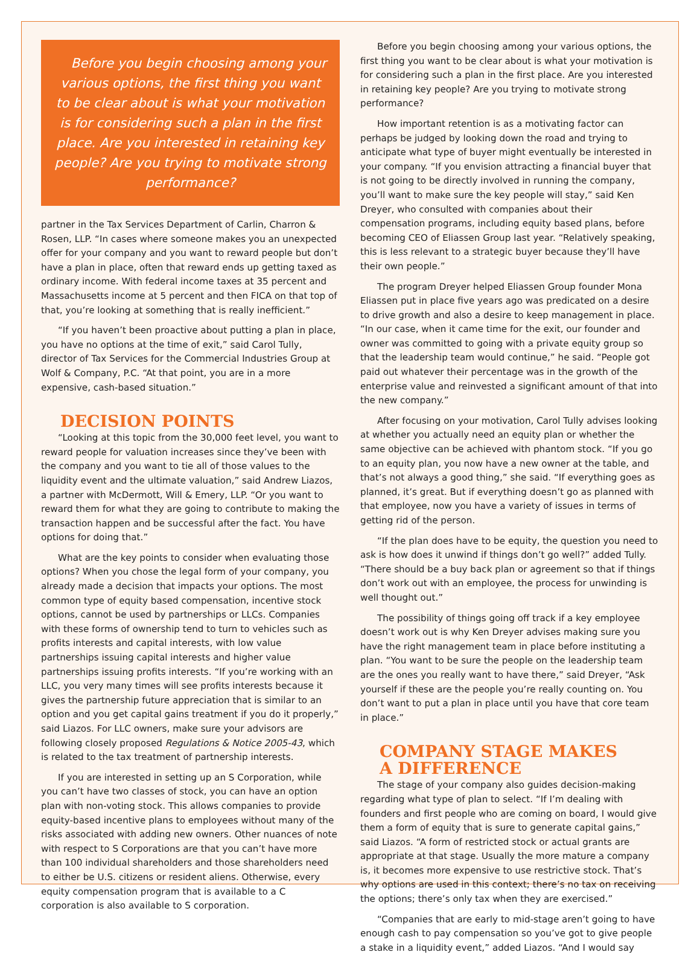Before you begin choosing among your various options, the first thing you want to be clear about is what your motivation is for considering such a plan in the first place. Are you interested in retaining key people? Are you trying to motivate strong performance?
partner in the Tax Services Department of Carlin, Charron & Rosen, LLP. “In cases where someone makes you an unexpected offer for your company and you want to reward people but don’t have a plan in place, often that reward ends up getting taxed as ordinary income. With federal income taxes at 35 percent and Massachusetts income at 5 percent and then FICA on that top of that, you’re looking at something that is really inefficient.”
“If you haven’t been proactive about putting a plan in place, you have no options at the time of exit,” said Carol Tully, director of Tax Services for the Commercial Industries Group at Wolf & Company, P.C. “At that point, you are in a more expensive, cash-based situation.”
DECISION POINTS
“Looking at this topic from the 30,000 feet level, you want to reward people for valuation increases since they’ve been with the company and you want to tie all of those values to the liquidity event and the ultimate valuation,” said Andrew Liazos, a partner with McDermott, Will & Emery, LLP. “Or you want to reward them for what they are going to contribute to making the transaction happen and be successful after the fact. You have options for doing that.”
What are the key points to consider when evaluating those options? When you chose the legal form of your company, you already made a decision that impacts your options. The most common type of equity based compensation, incentive stock options, cannot be used by partnerships or LLCs. Companies with these forms of ownership tend to turn to vehicles such as profits interests and capital interests, with low value partnerships issuing capital interests and higher value partnerships issuing profits interests. “If you’re working with an LLC, you very many times will see profits interests because it gives the partnership future appreciation that is similar to an option and you get capital gains treatment if you do it properly,” said Liazos. For LLC owners, make sure your advisors are following closely proposed Regulations & Notice 2005-43, which is related to the tax treatment of partnership interests.
If you are interested in setting up an S Corporation, while you can’t have two classes of stock, you can have an option plan with non-voting stock. This allows companies to provide equity-based incentive plans to employees without many of the risks associated with adding new owners. Other nuances of note with respect to S Corporations are that you can’t have more than 100 individual shareholders and those shareholders need to either be U.S. citizens or resident aliens. Otherwise, every equity compensation program that is available to a C corporation is also available to S corporation.
Before you begin choosing among your various options, the first thing you want to be clear about is what your motivation is for considering such a plan in the first place. Are you interested in retaining key people? Are you trying to motivate strong performance?
How important retention is as a motivating factor can perhaps be judged by looking down the road and trying to anticipate what type of buyer might eventually be interested in your company. “If you envision attracting a financial buyer that is not going to be directly involved in running the company, you’ll want to make sure the key people will stay,” said Ken Dreyer, who consulted with companies about their compensation programs, including equity based plans, before becoming CEO of Eliassen Group last year. “Relatively speaking, this is less relevant to a strategic buyer because they’ll have their own people.”
The program Dreyer helped Eliassen Group founder Mona Eliassen put in place five years ago was predicated on a desire to drive growth and also a desire to keep management in place. “In our case, when it came time for the exit, our founder and owner was committed to going with a private equity group so that the leadership team would continue,” he said. “People got paid out whatever their percentage was in the growth of the enterprise value and reinvested a significant amount of that into the new company.”
After focusing on your motivation, Carol Tully advises looking at whether you actually need an equity plan or whether the same objective can be achieved with phantom stock. “If you go to an equity plan, you now have a new owner at the table, and that’s not always a good thing,” she said. “If everything goes as planned, it’s great. But if everything doesn’t go as planned with that employee, now you have a variety of issues in terms of getting rid of the person.
“If the plan does have to be equity, the question you need to ask is how does it unwind if things don’t go well?” added Tully. “There should be a buy back plan or agreement so that if things don’t work out with an employee, the process for unwinding is well thought out.”
The possibility of things going off track if a key employee doesn’t work out is why Ken Dreyer advises making sure you have the right management team in place before instituting a plan. “You want to be sure the people on the leadership team are the ones you really want to have there,” said Dreyer, “Ask yourself if these are the people you’re really counting on. You don’t want to put a plan in place until you have that core team in place.”
COMPANY STAGE MAKES
A DIFFERENCE
The stage of your company also guides decision-making regarding what type of plan to select. “If I’m dealing with founders and first people who are coming on board, I would give them a form of equity that is sure to generate capital gains,” said Liazos. “A form of restricted stock or actual grants are appropriate at that stage. Usually the more mature a company is, it becomes more expensive to use restrictive stock. That’s why options are used in this context; there’s no tax on receiving the options; there’s only tax when they are exercised.”
“Companies that are early to mid-stage aren’t going to have enough cash to pay compensation so you’ve got to give people a stake in a liquidity event,” added Liazos. “And I would say